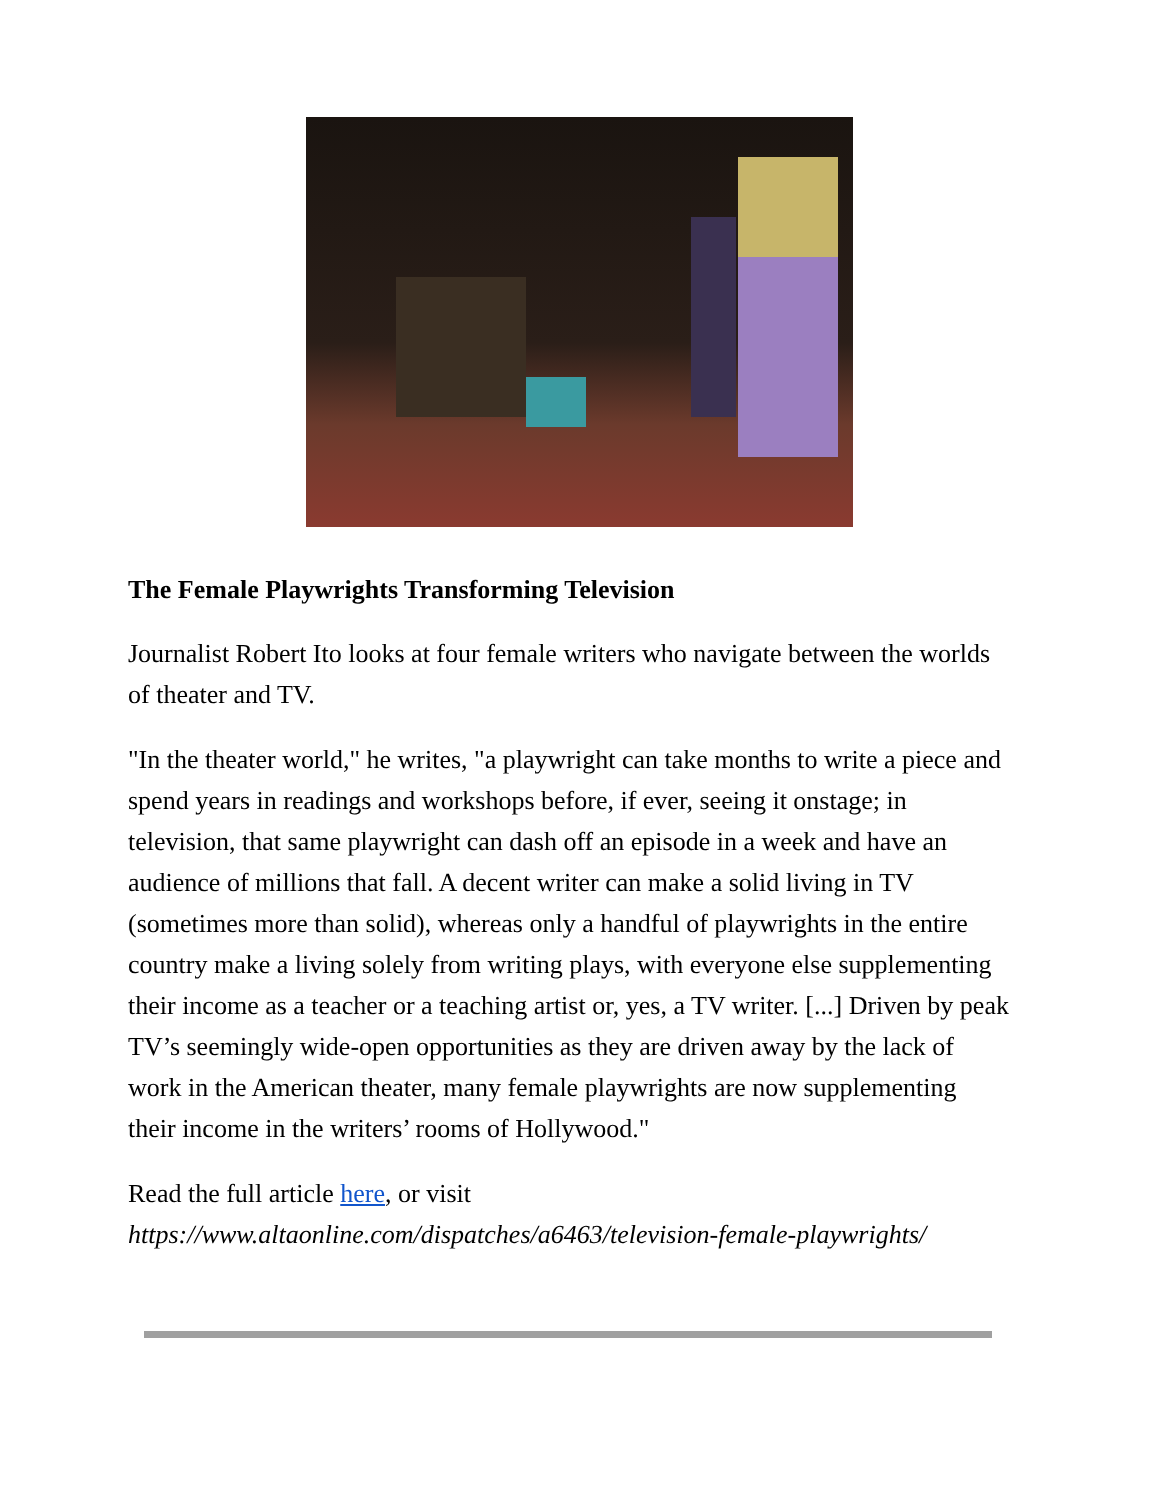The Female Playwrights Transforming Television
Journalist Robert Ito looks at four female writers who navigate between the worlds of theater and TV.
"In the theater world," he writes, "a playwright can take months to write a piece and spend years in readings and workshops before, if ever, seeing it onstage; in television, that same playwright can dash off an episode in a week and have an audience of millions that fall. A decent writer can make a solid living in TV (sometimes more than solid), whereas only a handful of playwrights in the entire country make a living solely from writing plays, with everyone else supplementing their income as a teacher or a teaching artist or, yes, a TV writer. [...] Driven by peak TV’s seemingly wide-open opportunities as they are driven away by the lack of work in the American theater, many female playwrights are now supplementing their income in the writers’ rooms of Hollywood."
Read the full article here, or visit https://www.altaonline.com/dispatches/a6463/television-female-playwrights/